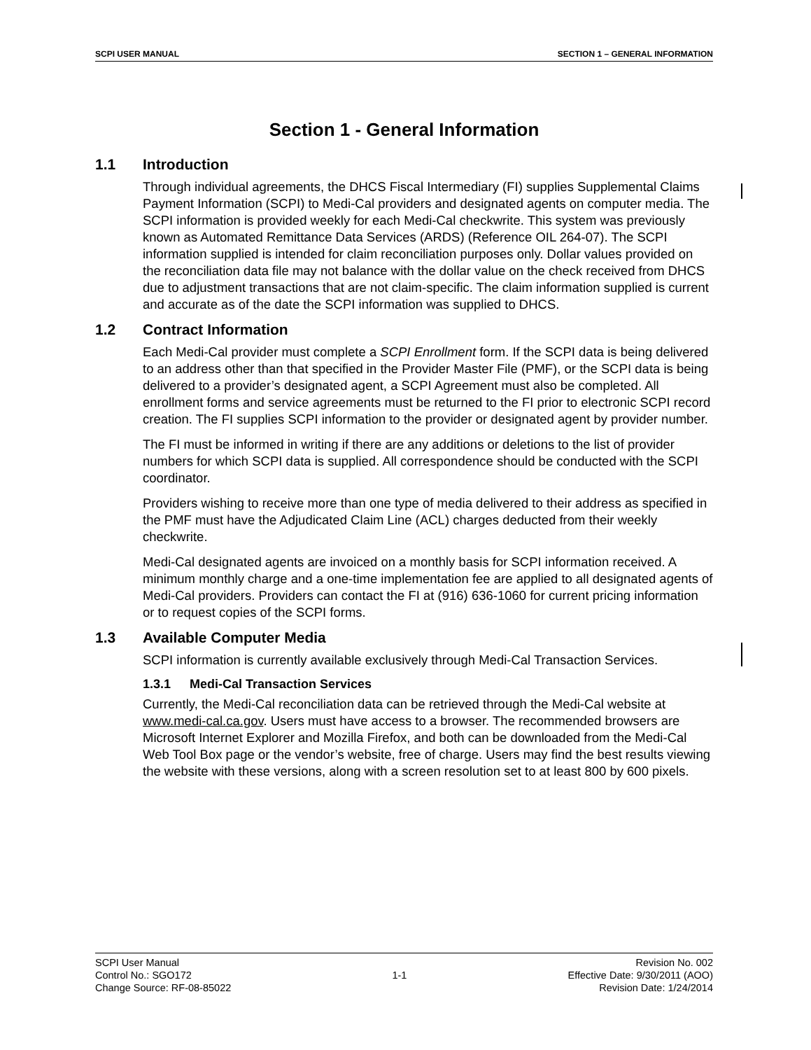SCPI USER MANUAL SECTION 1 – GENERAL INFORMATION
Section 1 - General Information
1.1 Introduction
Through individual agreements, the DHCS Fiscal Intermediary (FI) supplies Supplemental Claims Payment Information (SCPI) to Medi-Cal providers and designated agents on computer media. The SCPI information is provided weekly for each Medi-Cal checkwrite. This system was previously known as Automated Remittance Data Services (ARDS) (Reference OIL 264-07). The SCPI information supplied is intended for claim reconciliation purposes only. Dollar values provided on the reconciliation data file may not balance with the dollar value on the check received from DHCS due to adjustment transactions that are not claim-specific. The claim information supplied is current and accurate as of the date the SCPI information was supplied to DHCS.
1.2 Contract Information
Each Medi-Cal provider must complete a SCPI Enrollment form. If the SCPI data is being delivered to an address other than that specified in the Provider Master File (PMF), or the SCPI data is being delivered to a provider’s designated agent, a SCPI Agreement must also be completed. All enrollment forms and service agreements must be returned to the FI prior to electronic SCPI record creation. The FI supplies SCPI information to the provider or designated agent by provider number.
The FI must be informed in writing if there are any additions or deletions to the list of provider numbers for which SCPI data is supplied. All correspondence should be conducted with the SCPI coordinator.
Providers wishing to receive more than one type of media delivered to their address as specified in the PMF must have the Adjudicated Claim Line (ACL) charges deducted from their weekly checkwrite.
Medi-Cal designated agents are invoiced on a monthly basis for SCPI information received. A minimum monthly charge and a one-time implementation fee are applied to all designated agents of Medi-Cal providers. Providers can contact the FI at (916) 636-1060 for current pricing information or to request copies of the SCPI forms.
1.3 Available Computer Media
SCPI information is currently available exclusively through Medi-Cal Transaction Services.
1.3.1 Medi-Cal Transaction Services
Currently, the Medi-Cal reconciliation data can be retrieved through the Medi-Cal website at www.medi-cal.ca.gov. Users must have access to a browser. The recommended browsers are Microsoft Internet Explorer and Mozilla Firefox, and both can be downloaded from the Medi-Cal Web Tool Box page or the vendor’s website, free of charge. Users may find the best results viewing the website with these versions, along with a screen resolution set to at least 800 by 600 pixels.
SCPI User Manual
Control No.: SGO172
Change Source: RF-08-85022
1-1
Revision No. 002
Effective Date: 9/30/2011 (AOO)
Revision Date: 1/24/2014